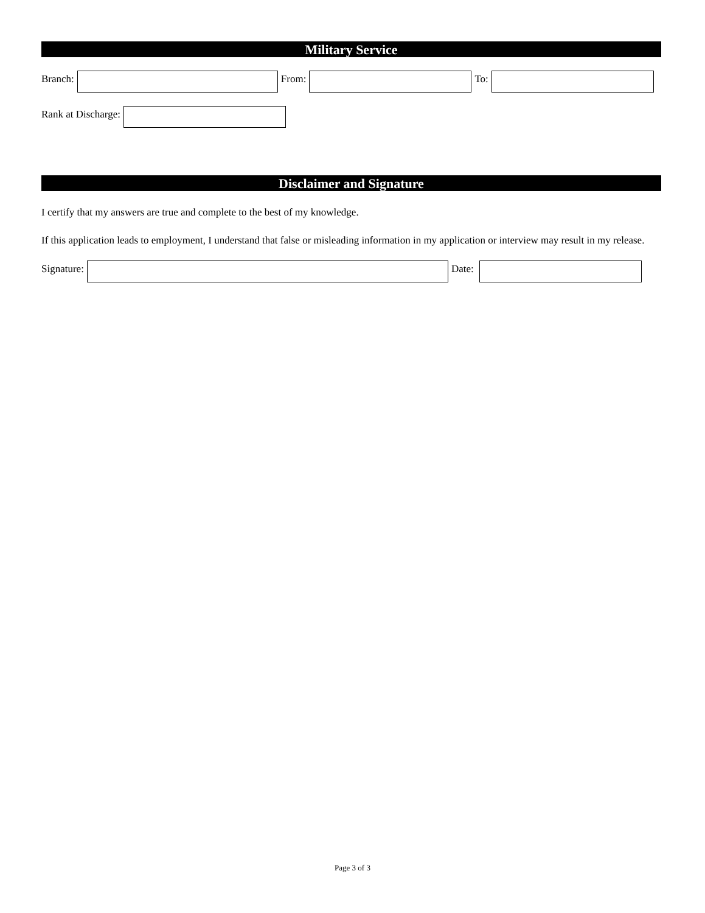Military Service
Branch: From: To:
Rank at Discharge:
Disclaimer and Signature
I certify that my answers are true and complete to the best of my knowledge.
If this application leads to employment, I understand that false or misleading information in my application or interview may result in my release.
Signature: Date:
Page 3 of 3